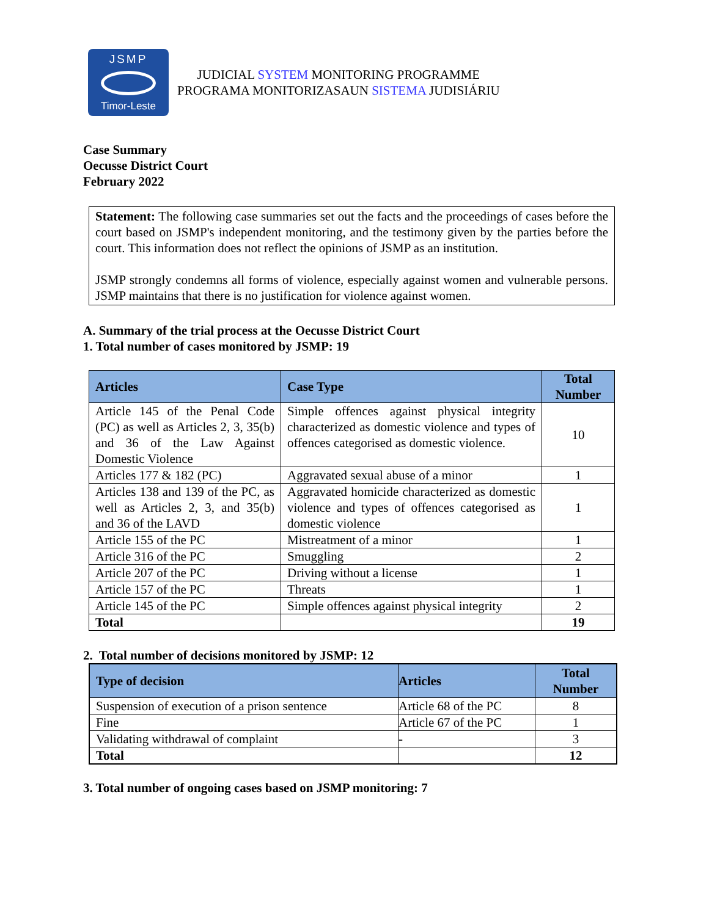JSMP
Timor-Leste
JUDICIAL SYSTEM MONITORING PROGRAMME
PROGRAMA MONITORIZASAUN SISTEMA JUDISIÁRIU
Case Summary
Oecusse District Court
February 2022
Statement: The following case summaries set out the facts and the proceedings of cases before the court based on JSMP's independent monitoring, and the testimony given by the parties before the court. This information does not reflect the opinions of JSMP as an institution.
JSMP strongly condemns all forms of violence, especially against women and vulnerable persons. JSMP maintains that there is no justification for violence against women.
A. Summary of the trial process at the Oecusse District Court
1. Total number of cases monitored by JSMP: 19
| Articles | Case Type | Total Number |
| --- | --- | --- |
| Article 145 of the Penal Code (PC) as well as Articles 2, 3, 35(b) and 36 of the Law Against Domestic Violence | Simple offences against physical integrity characterized as domestic violence and types of offences categorised as domestic violence. | 10 |
| Articles 177 & 182 (PC) | Aggravated sexual abuse of a minor | 1 |
| Articles 138 and 139 of the PC, as well as Articles 2, 3, and 35(b) and 36 of the LAVD | Aggravated homicide characterized as domestic violence and types of offences categorised as domestic violence | 1 |
| Article 155 of the PC | Mistreatment of a minor | 1 |
| Article 316 of the PC | Smuggling | 2 |
| Article 207 of the PC | Driving without a license | 1 |
| Article 157 of the PC | Threats | 1 |
| Article 145 of the PC | Simple offences against physical integrity | 2 |
| Total | | 19 |
2. Total number of decisions monitored by JSMP: 12
| Type of decision | Articles | Total Number |
| --- | --- | --- |
| Suspension of execution of a prison sentence | Article 68 of the PC | 8 |
| Fine | Article 67 of the PC | 1 |
| Validating withdrawal of complaint | - | 3 |
| Total | | 12 |
3. Total number of ongoing cases based on JSMP monitoring: 7